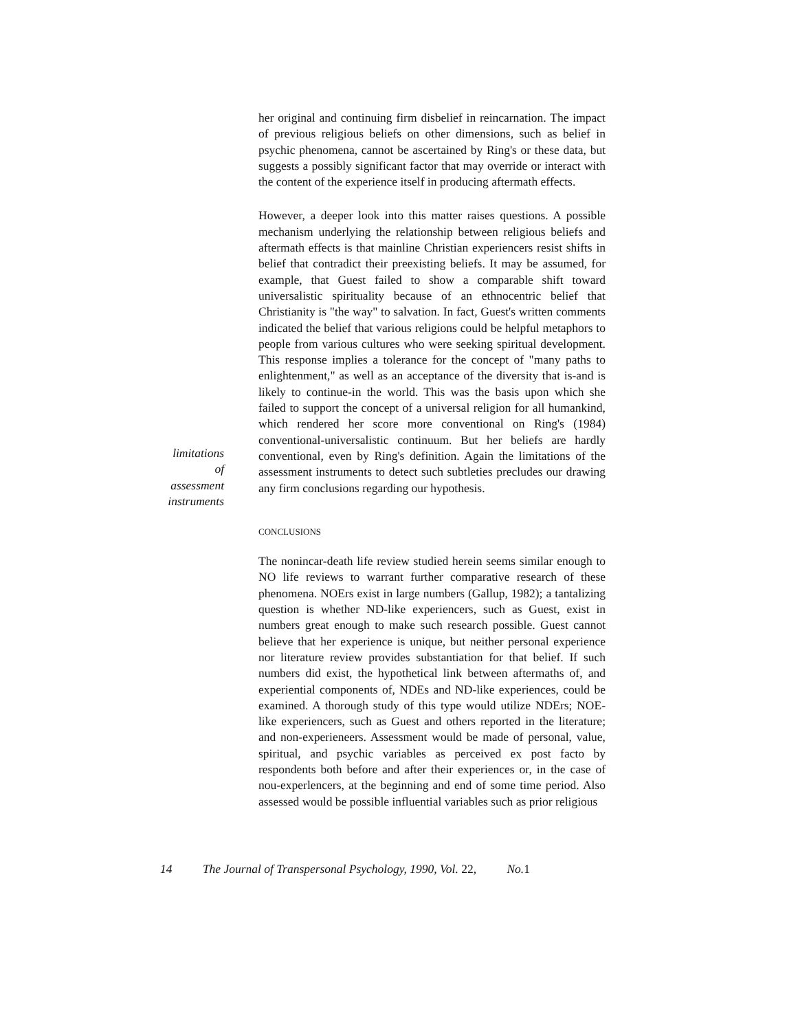limitations
of
assessment
instruments
her original and continuing firm disbelief in reincarnation. The impact of previous religious beliefs on other dimensions, such as belief in psychic phenomena, cannot be ascertained by Ring's or these data, but suggests a possibly significant factor that may override or interact with the content of the experience itself in producing aftermath effects.
However, a deeper look into this matter raises questions. A possible mechanism underlying the relationship between religious beliefs and aftermath effects is that mainline Christian experiencers resist shifts in belief that contradict their preexisting beliefs. It may be assumed, for example, that Guest failed to show a comparable shift toward universalistic spirituality because of an ethnocentric belief that Christianity is "the way" to salvation. In fact, Guest's written comments indicated the belief that various religions could be helpful metaphors to people from various cultures who were seeking spiritual development. This response implies a tolerance for the concept of "many paths to enlightenment," as well as an acceptance of the diversity that is-and is likely to continue-in the world. This was the basis upon which she failed to support the concept of a universal religion for all humankind, which rendered her score more conventional on Ring's (1984) conventional-universalistic continuum. But her beliefs are hardly conventional, even by Ring's definition. Again the limitations of the assessment instruments to detect such subtleties precludes our drawing any firm conclusions regarding our hypothesis.
CONCLUSIONS
The nonincar-death life review studied herein seems similar enough to NO life reviews to warrant further comparative research of these phenomena. NOErs exist in large numbers (Gallup, 1982); a tantalizing question is whether ND-like experiencers, such as Guest, exist in numbers great enough to make such research possible. Guest cannot believe that her experience is unique, but neither personal experience nor literature review provides substantiation for that belief. If such numbers did exist, the hypothetical link between aftermaths of, and experiential components of, NDEs and ND-like experiences, could be examined. A thorough study of this type would utilize NDErs; NOE-like experiencers, such as Guest and others reported in the literature; and non-experieneers. Assessment would be made of personal, value, spiritual, and psychic variables as perceived ex post facto by respondents both before and after their experiences or, in the case of nou-experlencers, at the beginning and end of some time period. Also assessed would be possible influential variables such as prior religious
14 The Journal of Transpersonal Psychology, 1990, Vol. 22, No. 1